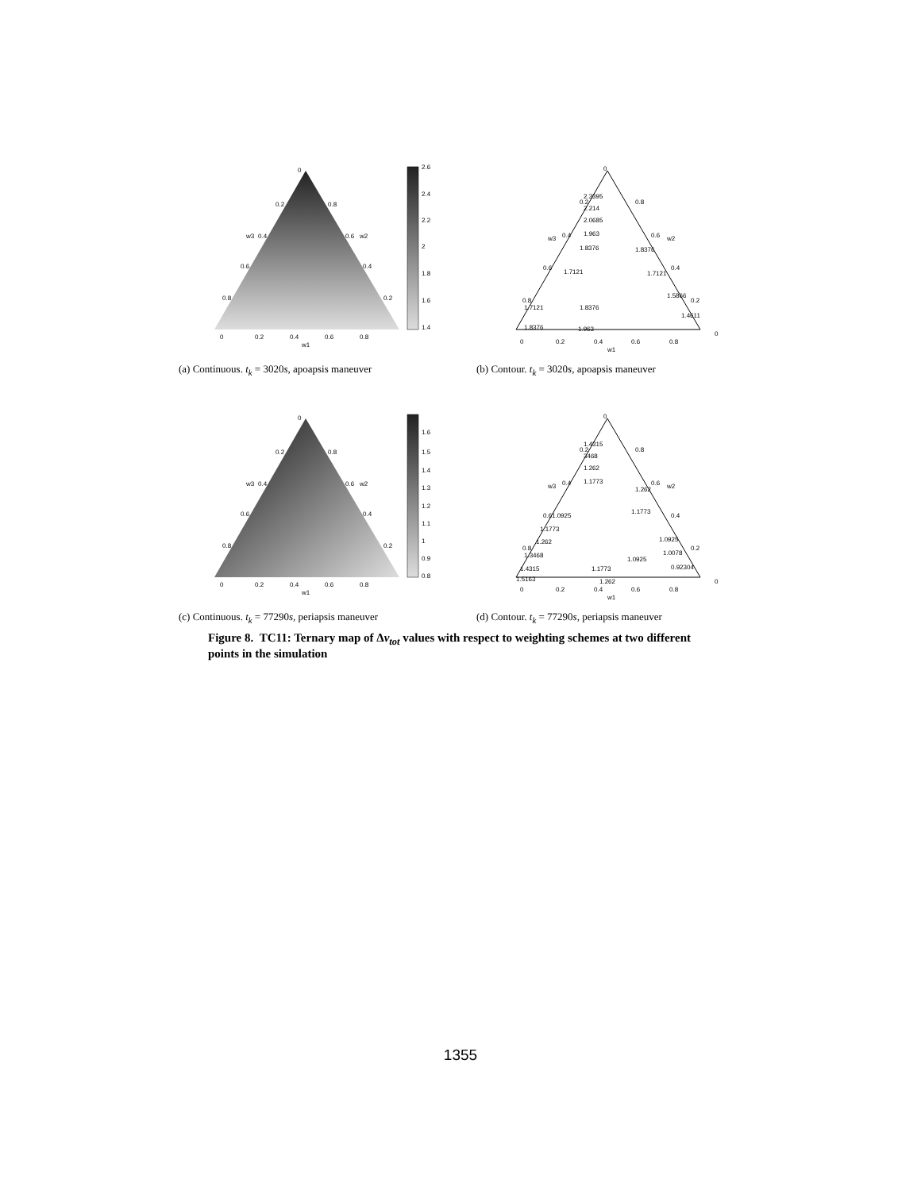2.6
2.4
2.2
2
1.8
1.6
1.4
0
0.2
0.8
0.4
0.6
0.6
0.4
0.8
0.2
0
0.2
0.4
0.6
0.8
w1
w3
w2
(a) Continuous. t<sub>k</sub> = 3020s, apoapsis maneuver
2.3395
2.214
2.0685
1.963
1.8376
1.8376
1.7121
1.7121
1.5866
1.7121
1.8376
1.8376
1.963
1.4611
0
0.2
0.8
0.4
0.6
0.6
0.4
0.8
0.2
0
0
0.2
0.4
0.6
0.8
w1
w3
w2
(b) Contour. t<sub>k</sub> = 3020s, apoapsis maneuver
1.6
1.5
1.4
1.3
1.2
1.1
1
0.9
0.8
0
0.2
0.8
0.4
0.6
0.6
0.4
0.8
0.2
0
0.2
0.4
0.6
0.8
w1
w3
w2
(c) Continuous. t<sub>k</sub> = 77290s, periapsis maneuver
1.4315
3468
1.262
1.1773
1.262
1.1773
1.0925
1.1773
1.262
1.3468
1.4315
1.5163
1.0925
1.0078
0.92304
1.0925
1.1773
1.262
0
0.2
0.8
0.4
0.6
0.6
0.4
0.8
0.2
0
0
0.2
0.4
0.6
0.8
w1
w3
w2
(d) Contour. t<sub>k</sub> = 77290s, periapsis maneuver
Figure 8. TC11: Ternary map of Δv<sub>tot</sub> values with respect to weighting schemes at two different points in the simulation
1355